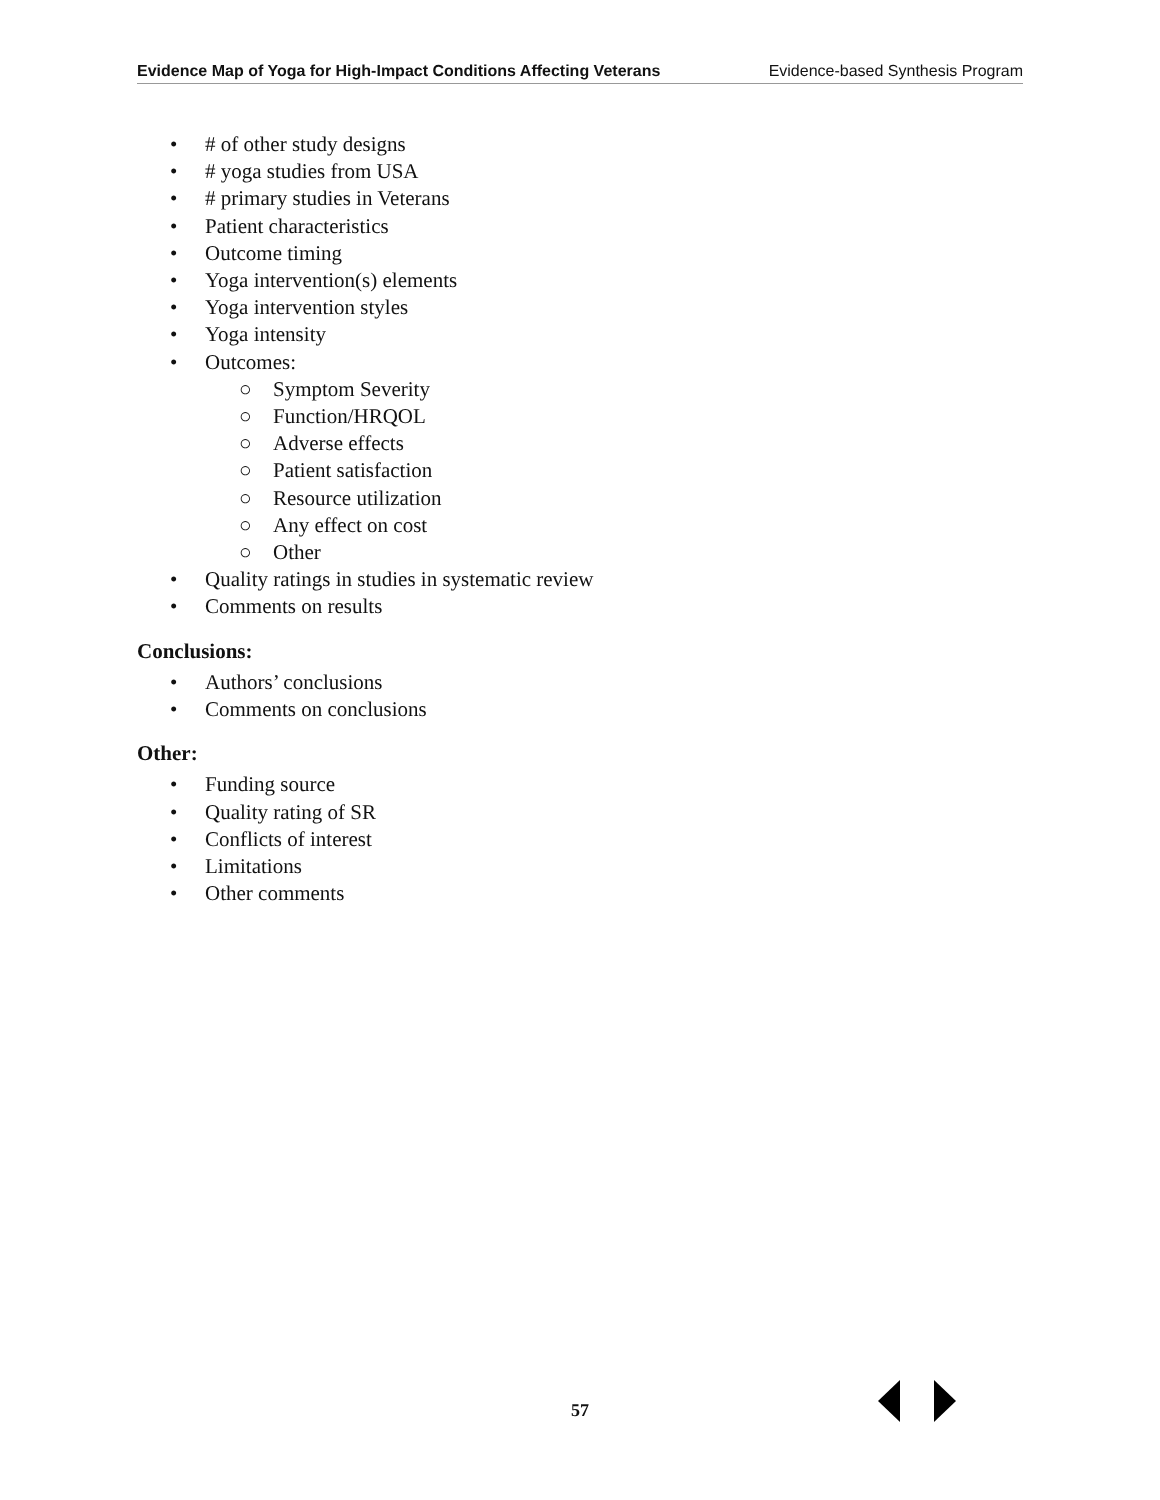Evidence Map of Yoga for High-Impact Conditions Affecting Veterans Evidence-based Synthesis Program
• # of other study designs
• # yoga studies from USA
• # primary studies in Veterans
• Patient characteristics
• Outcome timing
• Yoga intervention(s) elements
• Yoga intervention styles
• Yoga intensity
• Outcomes:
○ Symptom Severity
○ Function/HRQOL
○ Adverse effects
○ Patient satisfaction
○ Resource utilization
○ Any effect on cost
○ Other
• Quality ratings in studies in systematic review
• Comments on results
Conclusions:
• Authors’ conclusions
• Comments on conclusions
Other:
• Funding source
• Quality rating of SR
• Conflicts of interest
• Limitations
• Other comments
57